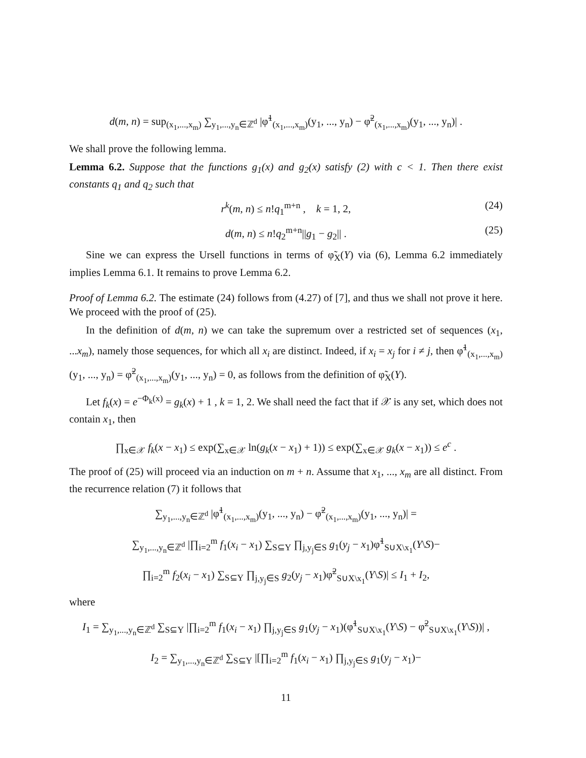d(m, n) = sup<sub>(x<sub>1</sub>,...,x<sub>m</sub>)</sub> ∑<sub>y<sub>1</sub>,...,y<sub>n</sub>∈ℤ<sup>d</sup></sub> |φ̃<sup>1</sup><sub>(x<sub>1</sub>,...,x<sub>m</sub>)</sub>(y<sub>1</sub>, ..., y<sub>n</sub>) − φ̃<sup>2</sup><sub>(x<sub>1</sub>,...,x<sub>m</sub>)</sub>(y<sub>1</sub>, ..., y<sub>n</sub>)| .
We shall prove the following lemma.
Lemma 6.2. Suppose that the functions g<sub>1</sub>(x) and g<sub>2</sub>(x) satisfy (2) with c < 1. Then there exist constants q<sub>1</sub> and q<sub>2</sub> such that
r<sup>k</sup>(m, n) ≤ n!q<sub>1</sub><sup>m+n</sup> , k = 1, 2, (24)
d(m, n) ≤ n!q<sub>2</sub><sup>m+n</sup>||g<sub>1</sub> − g<sub>2</sub>|| . (25)
Sine we can express the Ursell functions in terms of φ̃<sub>X</sub>(Y) via (6), Lemma 6.2 immediately implies Lemma 6.1. It remains to prove Lemma 6.2.
Proof of Lemma 6.2. The estimate (24) follows from (4.27) of [7], and thus we shall not prove it here. We proceed with the proof of (25).
In the definition of d(m, n) we can take the supremum over a restricted set of sequences (x<sub>1</sub>, ...x<sub>m</sub>), namely those sequences, for which all x<sub>i</sub> are distinct. Indeed, if x<sub>i</sub> = x<sub>j</sub> for i ≠ j, then φ̃<sup>1</sup><sub>(x<sub>1</sub>,...,x<sub>m</sub>)</sub>(y<sub>1</sub>, ..., y<sub>n</sub>) = φ̃<sup>2</sup><sub>(x<sub>1</sub>,...,x<sub>m</sub>)</sub>(y<sub>1</sub>, ..., y<sub>n</sub>) = 0, as follows from the definition of φ̃<sub>X</sub>(Y).
Let f<sub>k</sub>(x) = e<sup>−Φ<sub>k</sub>(x)</sup> = g<sub>k</sub>(x) + 1 , k = 1, 2. We shall need the fact that if 𝒳 is any set, which does not contain x<sub>1</sub>, then
∏<sub>x∈𝒳</sub> f<sub>k</sub>(x − x<sub>1</sub>) ≤ exp(∑<sub>x∈𝒳</sub> ln(g<sub>k</sub>(x − x<sub>1</sub>) + 1)) ≤ exp(∑<sub>x∈𝒳</sub> g<sub>k</sub>(x − x<sub>1</sub>)) ≤ e<sup>c</sup> .
The proof of (25) will proceed via an induction on m + n. Assume that x<sub>1</sub>, ..., x<sub>m</sub> are all distinct. From the recurrence relation (7) it follows that
∑<sub>y<sub>1</sub>,...,y<sub>n</sub>∈ℤ<sup>d</sup></sub> |φ̃<sup>1</sup><sub>(x<sub>1</sub>,...,x<sub>m</sub>)</sub>(y<sub>1</sub>, ..., y<sub>n</sub>) − φ̃<sup>2</sup><sub>(x<sub>1</sub>,...,x<sub>m</sub>)</sub>(y<sub>1</sub>, ..., y<sub>n</sub>)| =
∑<sub>y<sub>1</sub>,...,y<sub>n</sub>∈ℤ<sup>d</sup></sub> |∏<sub>i=2</sub><sup>m</sup> f<sub>1</sub>(x<sub>i</sub> − x<sub>1</sub>) ∑<sub>S⊆Y</sub> ∏<sub>j,y<sub>j</sub>∈S</sub> g<sub>1</sub>(y<sub>j</sub> − x<sub>1</sub>)φ̃<sup>1</sup><sub>S∪X\x<sub>1</sub></sub>(Y\S)−
∏<sub>i=2</sub><sup>m</sup> f<sub>2</sub>(x<sub>i</sub> − x<sub>1</sub>) ∑<sub>S⊆Y</sub> ∏<sub>j,y<sub>j</sub>∈S</sub> g<sub>2</sub>(y<sub>j</sub> − x<sub>1</sub>)φ̃<sup>2</sup><sub>S∪X\x<sub>1</sub></sub>(Y\S)| ≤ I<sub>1</sub> + I<sub>2</sub>,
where
I<sub>1</sub> = ∑<sub>y<sub>1</sub>,...,y<sub>n</sub>∈ℤ<sup>d</sup></sub> ∑<sub>S⊆Y</sub> |∏<sub>i=2</sub><sup>m</sup> f<sub>1</sub>(x<sub>i</sub> − x<sub>1</sub>) ∏<sub>j,y<sub>j</sub>∈S</sub> g<sub>1</sub>(y<sub>j</sub> − x<sub>1</sub>)(φ̃<sup>1</sup><sub>S∪X\x<sub>1</sub></sub>(Y\S) − φ̃<sup>2</sup><sub>S∪X\x<sub>1</sub></sub>(Y\S))| ,
I<sub>2</sub> = ∑<sub>y<sub>1</sub>,...,y<sub>n</sub>∈ℤ<sup>d</sup></sub> ∑<sub>S⊆Y</sub> |[∏<sub>i=2</sub><sup>m</sup> f<sub>1</sub>(x<sub>i</sub> − x<sub>1</sub>) ∏<sub>j,y<sub>j</sub>∈S</sub> g<sub>1</sub>(y<sub>j</sub> − x<sub>1</sub>)−
11